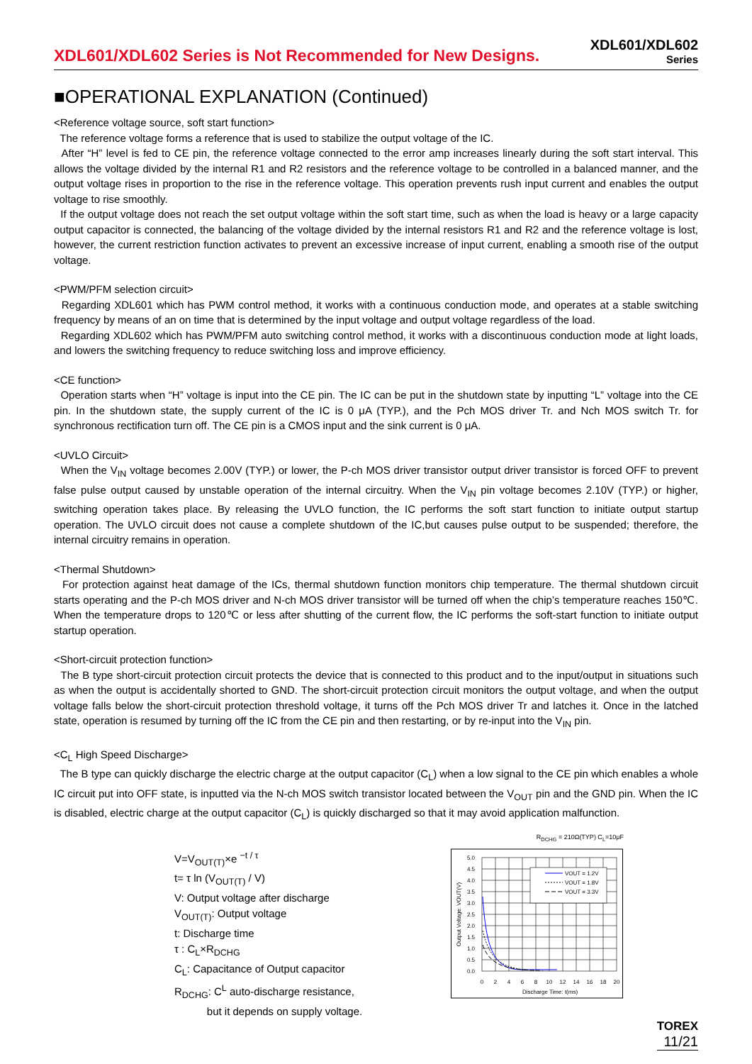XDL601/XDL602 Series is Not Recommended for New Designs.
XDL601/XDL602
Series
■OPERATIONAL EXPLANATION (Continued)
<Reference voltage source, soft start function>
The reference voltage forms a reference that is used to stabilize the output voltage of the IC.
After “H” level is fed to CE pin, the reference voltage connected to the error amp increases linearly during the soft start interval. This allows the voltage divided by the internal R1 and R2 resistors and the reference voltage to be controlled in a balanced manner, and the output voltage rises in proportion to the rise in the reference voltage. This operation prevents rush input current and enables the output voltage to rise smoothly.
If the output voltage does not reach the set output voltage within the soft start time, such as when the load is heavy or a large capacity output capacitor is connected, the balancing of the voltage divided by the internal resistors R1 and R2 and the reference voltage is lost, however, the current restriction function activates to prevent an excessive increase of input current, enabling a smooth rise of the output voltage.
<PWM/PFM selection circuit>
Regarding XDL601 which has PWM control method, it works with a continuous conduction mode, and operates at a stable switching frequency by means of an on time that is determined by the input voltage and output voltage regardless of the load.
Regarding XDL602 which has PWM/PFM auto switching control method, it works with a discontinuous conduction mode at light loads, and lowers the switching frequency to reduce switching loss and improve efficiency.
<CE function>
Operation starts when “H” voltage is input into the CE pin. The IC can be put in the shutdown state by inputting “L” voltage into the CE pin. In the shutdown state, the supply current of the IC is 0 μA (TYP.), and the Pch MOS driver Tr. and Nch MOS switch Tr. for synchronous rectification turn off. The CE pin is a CMOS input and the sink current is 0 μA.
<UVLO Circuit>
When the V<sub>IN</sub> voltage becomes 2.00V (TYP.) or lower, the P-ch MOS driver transistor output driver transistor is forced OFF to prevent false pulse output caused by unstable operation of the internal circuitry. When the V<sub>IN</sub> pin voltage becomes 2.10V (TYP.) or higher, switching operation takes place. By releasing the UVLO function, the IC performs the soft start function to initiate output startup operation. The UVLO circuit does not cause a complete shutdown of the IC,but causes pulse output to be suspended; therefore, the internal circuitry remains in operation.
<Thermal Shutdown>
For protection against heat damage of the ICs, thermal shutdown function monitors chip temperature. The thermal shutdown circuit starts operating and the P-ch MOS driver and N-ch MOS driver transistor will be turned off when the chip’s temperature reaches 150℃. When the temperature drops to 120℃ or less after shutting of the current flow, the IC performs the soft-start function to initiate output startup operation.
<Short-circuit protection function>
The B type short-circuit protection circuit protects the device that is connected to this product and to the input/output in situations such as when the output is accidentally shorted to GND. The short-circuit protection circuit monitors the output voltage, and when the output voltage falls below the short-circuit protection threshold voltage, it turns off the Pch MOS driver Tr and latches it. Once in the latched state, operation is resumed by turning off the IC from the CE pin and then restarting, or by re-input into the V<sub>IN</sub> pin.
<C<sub>L</sub> High Speed Discharge>
The B type can quickly discharge the electric charge at the output capacitor (C<sub>L</sub>) when a low signal to the CE pin which enables a whole IC circuit put into OFF state, is inputted via the N-ch MOS switch transistor located between the V<sub>OUT</sub> pin and the GND pin. When the IC is disabled, electric charge at the output capacitor (C<sub>L</sub>) is quickly discharged so that it may avoid application malfunction.
V=V<sub>OUT(T)</sub>×e <sup>−t / τ</sup>
t= τ ln (V<sub>OUT(T)</sub> / V)
V: Output voltage after discharge
V<sub>OUT(T)</sub>: Output voltage
t: Discharge time
τ : C<sub>L</sub>×R<sub>DCHG</sub>
C<sub>L</sub>: Capacitance of Output capacitor
R<sub>DCHG</sub>: C<sup>L</sup> auto-discharge resistance,
but it depends on supply voltage.
R<sub>DCHG</sub> = 210Ω(TYP) C<sub>L</sub>=10μF
VOUT = 1.2V
VOUT = 1.8V
VOUT = 3.3V
5.0
4.5
4.0
3.5
3.0
2.5
2.0
1.5
1.0
0.5
0.0
0
2
4
6
8
10
12
14
16
18
20
Discharge Time: t(ms)
Output Voltage: VOUT(V)
TOREX
11/21